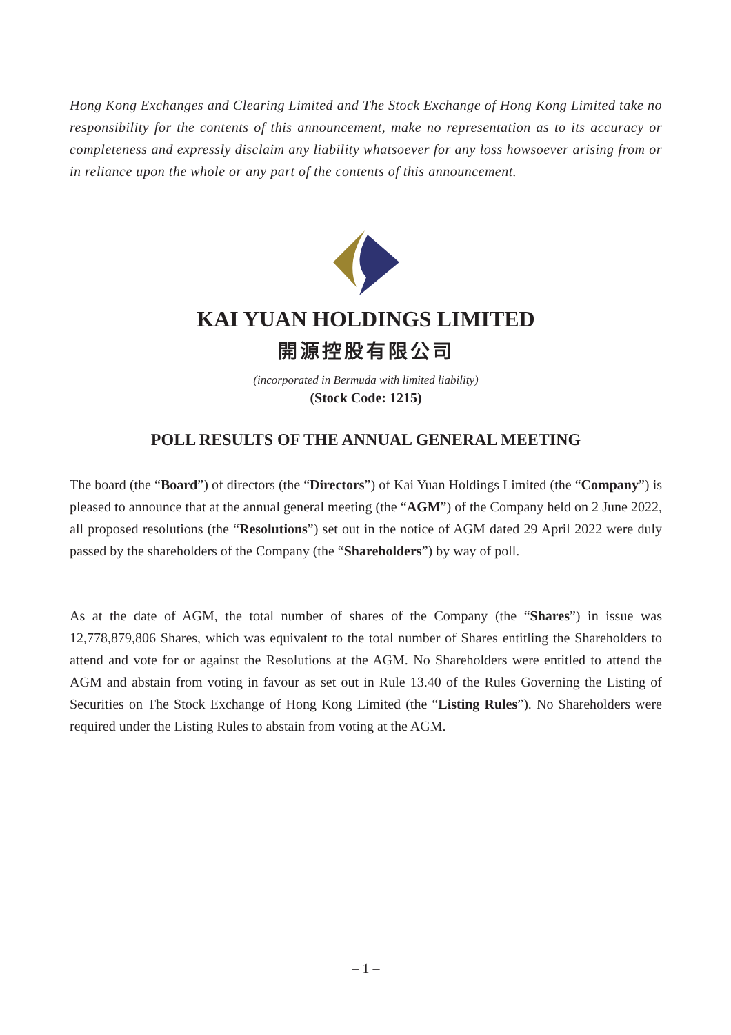Hong Kong Exchanges and Clearing Limited and The Stock Exchange of Hong Kong Limited take no responsibility for the contents of this announcement, make no representation as to its accuracy or completeness and expressly disclaim any liability whatsoever for any loss howsoever arising from or in reliance upon the whole or any part of the contents of this announcement.
KAI YUAN HOLDINGS LIMITED
開源控股有限公司
(incorporated in Bermuda with limited liability)
(Stock Code: 1215)
POLL RESULTS OF THE ANNUAL GENERAL MEETING
The board (the “Board”) of directors (the “Directors”) of Kai Yuan Holdings Limited (the “Company”) is pleased to announce that at the annual general meeting (the “AGM”) of the Company held on 2 June 2022, all proposed resolutions (the “Resolutions”) set out in the notice of AGM dated 29 April 2022 were duly passed by the shareholders of the Company (the “Shareholders”) by way of poll.
As at the date of AGM, the total number of shares of the Company (the “Shares”) in issue was 12,778,879,806 Shares, which was equivalent to the total number of Shares entitling the Shareholders to attend and vote for or against the Resolutions at the AGM. No Shareholders were entitled to attend the AGM and abstain from voting in favour as set out in Rule 13.40 of the Rules Governing the Listing of Securities on The Stock Exchange of Hong Kong Limited (the “Listing Rules”). No Shareholders were required under the Listing Rules to abstain from voting at the AGM.
– 1 –